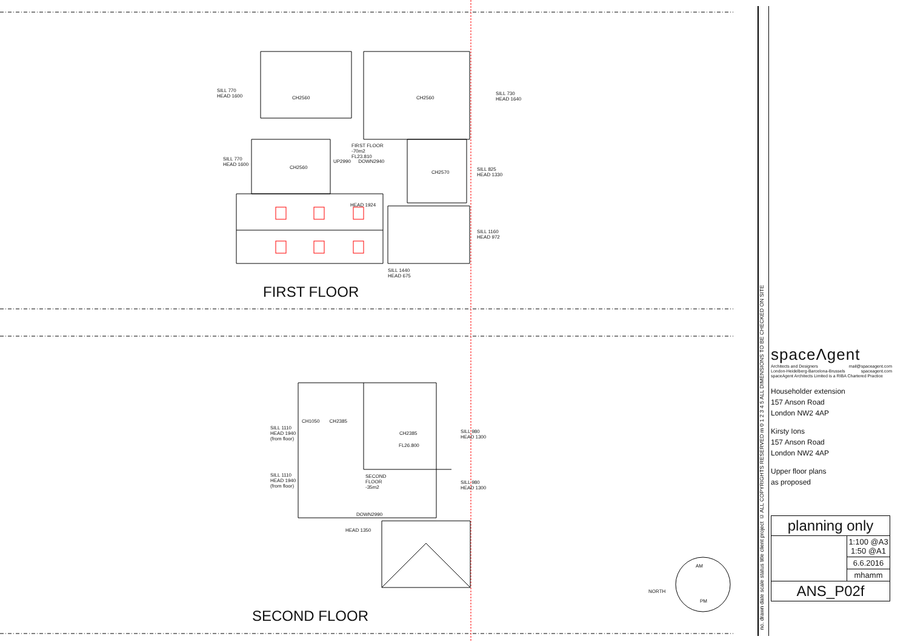SILL 770
HEAD 1600
CH2560 CH2560
SILL 730
HEAD 1640
FIRST FLOOR
-70m2
FL23.810
SILL 770
HEAD 1600
UP2990 DOWN2940
CH2560
CH2570
SILL 825
HEAD 1330
HEAD 1924
SILL 1160
HEAD 972
SILL 1440
HEAD 675
FIRST FLOOR
SILL 1110
HEAD 1940
(from floor)
CH1050 CH2385
CH2385
FL26.800
SILL 980
HEAD 1300
SILL 1110
HEAD 1940
(from floor)
SECOND
FLOOR
-35m2
SILL 980
HEAD 1300
DOWN2990
HEAD 1350
NORTH
AM
PM
SECOND FLOOR
no. drawn date scale status title client project © ALL COPYRIGHTS RESERVED m 0 1 2 3 4 5 ALL DIMENSIONS TO BE CHECKED ON SITE
spaceΛgent
Architects and Designers mail@spaceagent.com
London-Heidelberg-Barcelona-Brussels spaceagent.com
spaceAgent Architects Limited is a RIBA Chartered Practice
Householder extension
157 Anson Road
London NW2 4AP
Kirsty Ions
157 Anson Road
London NW2 4AP
Upper floor plans
as proposed
| planning only | |
| | 1:100 @A3 1:50 @A1 |
| | 6.6.2016 |
| | mhamm |
| ANS_P02f | |